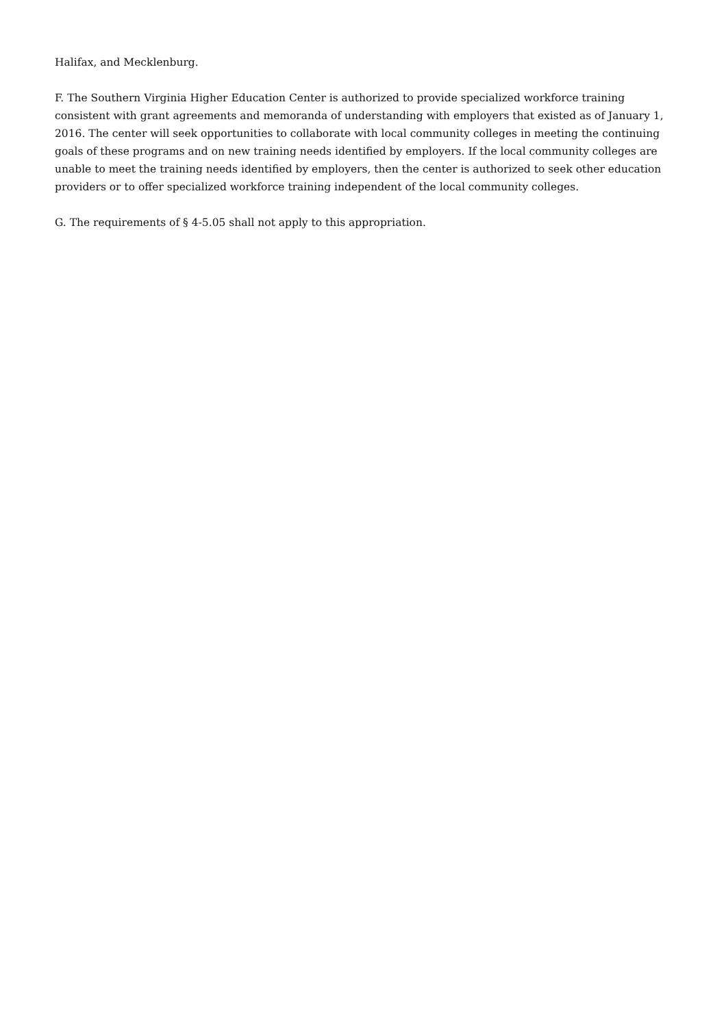Halifax, and Mecklenburg.
F. The Southern Virginia Higher Education Center is authorized to provide specialized workforce training consistent with grant agreements and memoranda of understanding with employers that existed as of January 1, 2016. The center will seek opportunities to collaborate with local community colleges in meeting the continuing goals of these programs and on new training needs identified by employers. If the local community colleges are unable to meet the training needs identified by employers, then the center is authorized to seek other education providers or to offer specialized workforce training independent of the local community colleges.
G. The requirements of § 4-5.05 shall not apply to this appropriation.